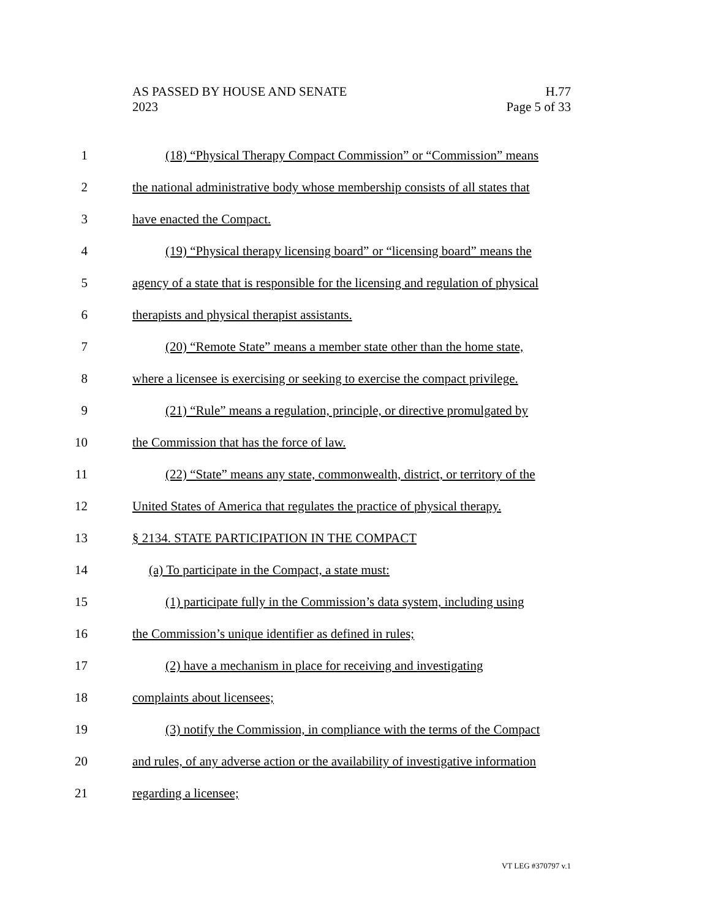AS PASSED BY HOUSE AND SENATE H.77
2023 Page 5 of 33
1 (18) “Physical Therapy Compact Commission” or “Commission” means
2 the national administrative body whose membership consists of all states that
3 have enacted the Compact.
4 (19) “Physical therapy licensing board” or “licensing board” means the
5 agency of a state that is responsible for the licensing and regulation of physical
6 therapists and physical therapist assistants.
7 (20) “Remote State” means a member state other than the home state,
8 where a licensee is exercising or seeking to exercise the compact privilege.
9 (21) “Rule” means a regulation, principle, or directive promulgated by
10 the Commission that has the force of law.
11 (22) “State” means any state, commonwealth, district, or territory of the
12 United States of America that regulates the practice of physical therapy.
13 § 2134. STATE PARTICIPATION IN THE COMPACT
14 (a) To participate in the Compact, a state must:
15 (1) participate fully in the Commission’s data system, including using
16 the Commission’s unique identifier as defined in rules;
17 (2) have a mechanism in place for receiving and investigating
18 complaints about licensees;
19 (3) notify the Commission, in compliance with the terms of the Compact
20 and rules, of any adverse action or the availability of investigative information
21 regarding a licensee;
VT LEG #370797 v.1